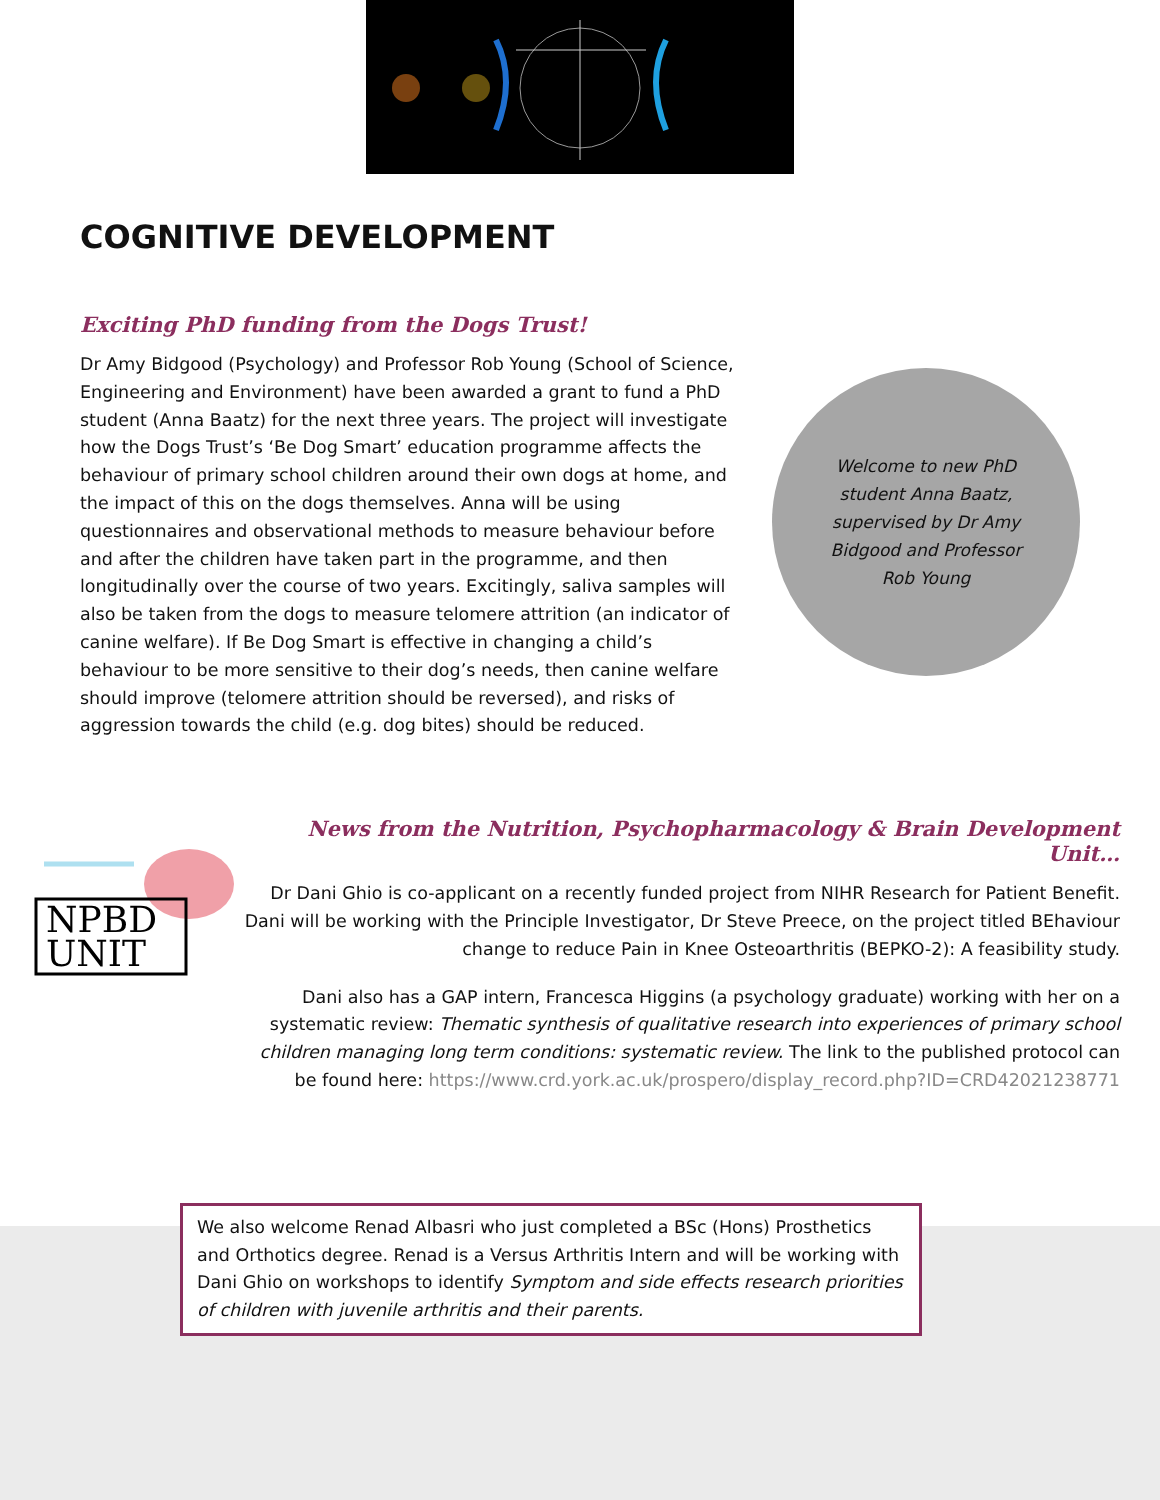COGNITIVE DEVELOPMENT
Exciting PhD funding from the Dogs Trust!
Dr Amy Bidgood (Psychology) and Professor Rob Young (School of Science, Engineering and Environment) have been awarded a grant to fund a PhD student (Anna Baatz) for the next three years. The project will investigate how the Dogs Trust’s ‘Be Dog Smart’ education programme affects the behaviour of primary school children around their own dogs at home, and the impact of this on the dogs themselves. Anna will be using questionnaires and observational methods to measure behaviour before and after the children have taken part in the programme, and then longitudinally over the course of two years. Excitingly, saliva samples will also be taken from the dogs to measure telomere attrition (an indicator of canine welfare). If Be Dog Smart is effective in changing a child’s behaviour to be more sensitive to their dog’s needs, then canine welfare should improve (telomere attrition should be reversed), and risks of aggression towards the child (e.g. dog bites) should be reduced.
Welcome to new PhD student Anna Baatz, supervised by Dr Amy Bidgood and Professor Rob Young
NPBD
UNIT
News from the Nutrition, Psychopharmacology & Brain Development Unit…
Dr Dani Ghio is co-applicant on a recently funded project from NIHR Research for Patient Benefit. Dani will be working with the Principle Investigator, Dr Steve Preece, on the project titled BEhaviour change to reduce Pain in Knee Osteoarthritis (BEPKO-2): A feasibility study.
Dani also has a GAP intern, Francesca Higgins (a psychology graduate) working with her on a systematic review: Thematic synthesis of qualitative research into experiences of primary school children managing long term conditions: systematic review. The link to the published protocol can be found here: https://www.crd.york.ac.uk/prospero/display_record.php?ID=CRD42021238771
We also welcome Renad Albasri who just completed a BSc (Hons) Prosthetics and Orthotics degree. Renad is a Versus Arthritis Intern and will be working with Dani Ghio on workshops to identify Symptom and side effects research priorities of children with juvenile arthritis and their parents.